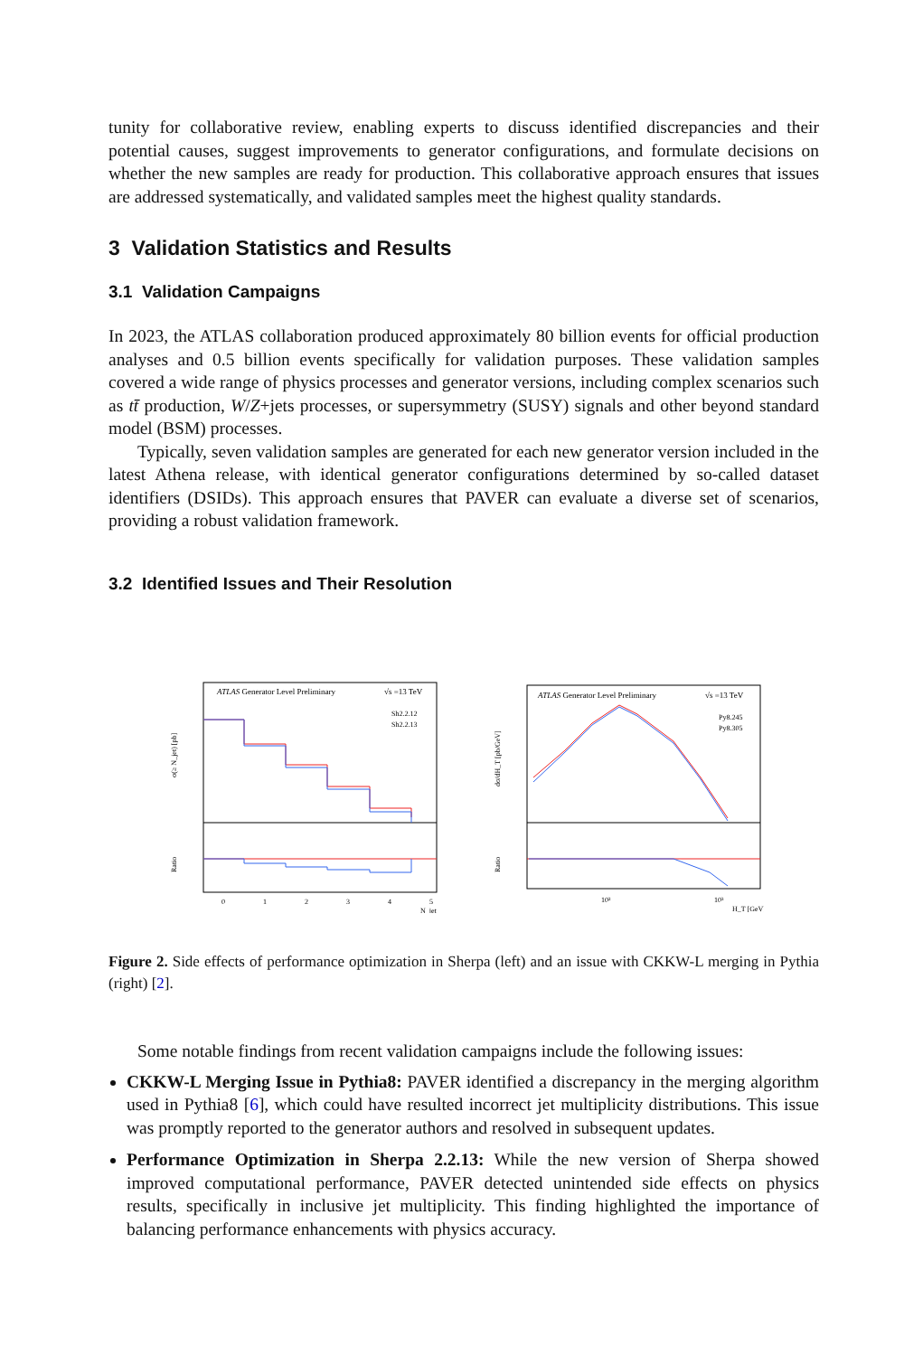tunity for collaborative review, enabling experts to discuss identified discrepancies and their potential causes, suggest improvements to generator configurations, and formulate decisions on whether the new samples are ready for production. This collaborative approach ensures that issues are addressed systematically, and validated samples meet the highest quality standards.
3 Validation Statistics and Results
3.1 Validation Campaigns
In 2023, the ATLAS collaboration produced approximately 80 billion events for official production analyses and 0.5 billion events specifically for validation purposes. These validation samples covered a wide range of physics processes and generator versions, including complex scenarios such as tt̄ production, W/Z+jets processes, or supersymmetry (SUSY) signals and other beyond standard model (BSM) processes.
Typically, seven validation samples are generated for each new generator version included in the latest Athena release, with identical generator configurations determined by so-called dataset identifiers (DSIDs). This approach ensures that PAVER can evaluate a diverse set of scenarios, providing a robust validation framework.
3.2 Identified Issues and Their Resolution
ATLAS Generator Level Preliminary
√s =13 TeV
Sh2.2.12
Sh2.2.13
σ(≥ N_jet) [pb]
Ratio
0
1
2
3
4
5
N_jet
ATLAS Generator Level Preliminary
√s =13 TeV
Py8.245
Py8.305
dσ/dH_T [pb/GeV]
Ratio
10²
10³
H_T [GeV]
Figure 2. Side effects of performance optimization in Sherpa (left) and an issue with CKKW-L merging in Pythia (right) [2].
Some notable findings from recent validation campaigns include the following issues:
CKKW-L Merging Issue in Pythia8: PAVER identified a discrepancy in the merging algorithm used in Pythia8 [6], which could have resulted incorrect jet multiplicity distributions. This issue was promptly reported to the generator authors and resolved in subsequent updates.
Performance Optimization in Sherpa 2.2.13: While the new version of Sherpa showed improved computational performance, PAVER detected unintended side effects on physics results, specifically in inclusive jet multiplicity. This finding highlighted the importance of balancing performance enhancements with physics accuracy.